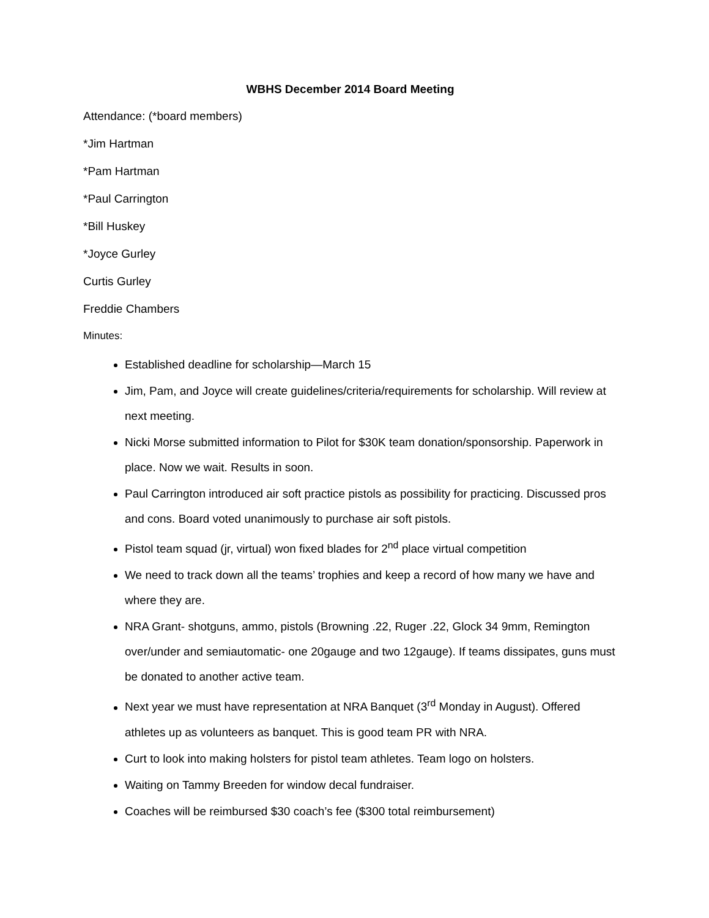WBHS December 2014 Board Meeting
Attendance: (*board members)
*Jim Hartman
*Pam Hartman
*Paul Carrington
*Bill Huskey
*Joyce Gurley
Curtis Gurley
Freddie Chambers
Minutes:
Established deadline for scholarship—March 15
Jim, Pam, and Joyce will create guidelines/criteria/requirements for scholarship. Will review at next meeting.
Nicki Morse submitted information to Pilot for $30K team donation/sponsorship. Paperwork in place. Now we wait. Results in soon.
Paul Carrington introduced air soft practice pistols as possibility for practicing. Discussed pros and cons. Board voted unanimously to purchase air soft pistols.
Pistol team squad (jr, virtual) won fixed blades for 2<sup>nd</sup> place virtual competition
We need to track down all the teams’ trophies and keep a record of how many we have and where they are.
NRA Grant- shotguns, ammo, pistols (Browning .22, Ruger .22, Glock 34 9mm, Remington over/under and semiautomatic- one 20gauge and two 12gauge). If teams dissipates, guns must be donated to another active team.
Next year we must have representation at NRA Banquet (3<sup>rd</sup> Monday in August). Offered athletes up as volunteers as banquet. This is good team PR with NRA.
Curt to look into making holsters for pistol team athletes. Team logo on holsters.
Waiting on Tammy Breeden for window decal fundraiser.
Coaches will be reimbursed $30 coach’s fee ($300 total reimbursement)